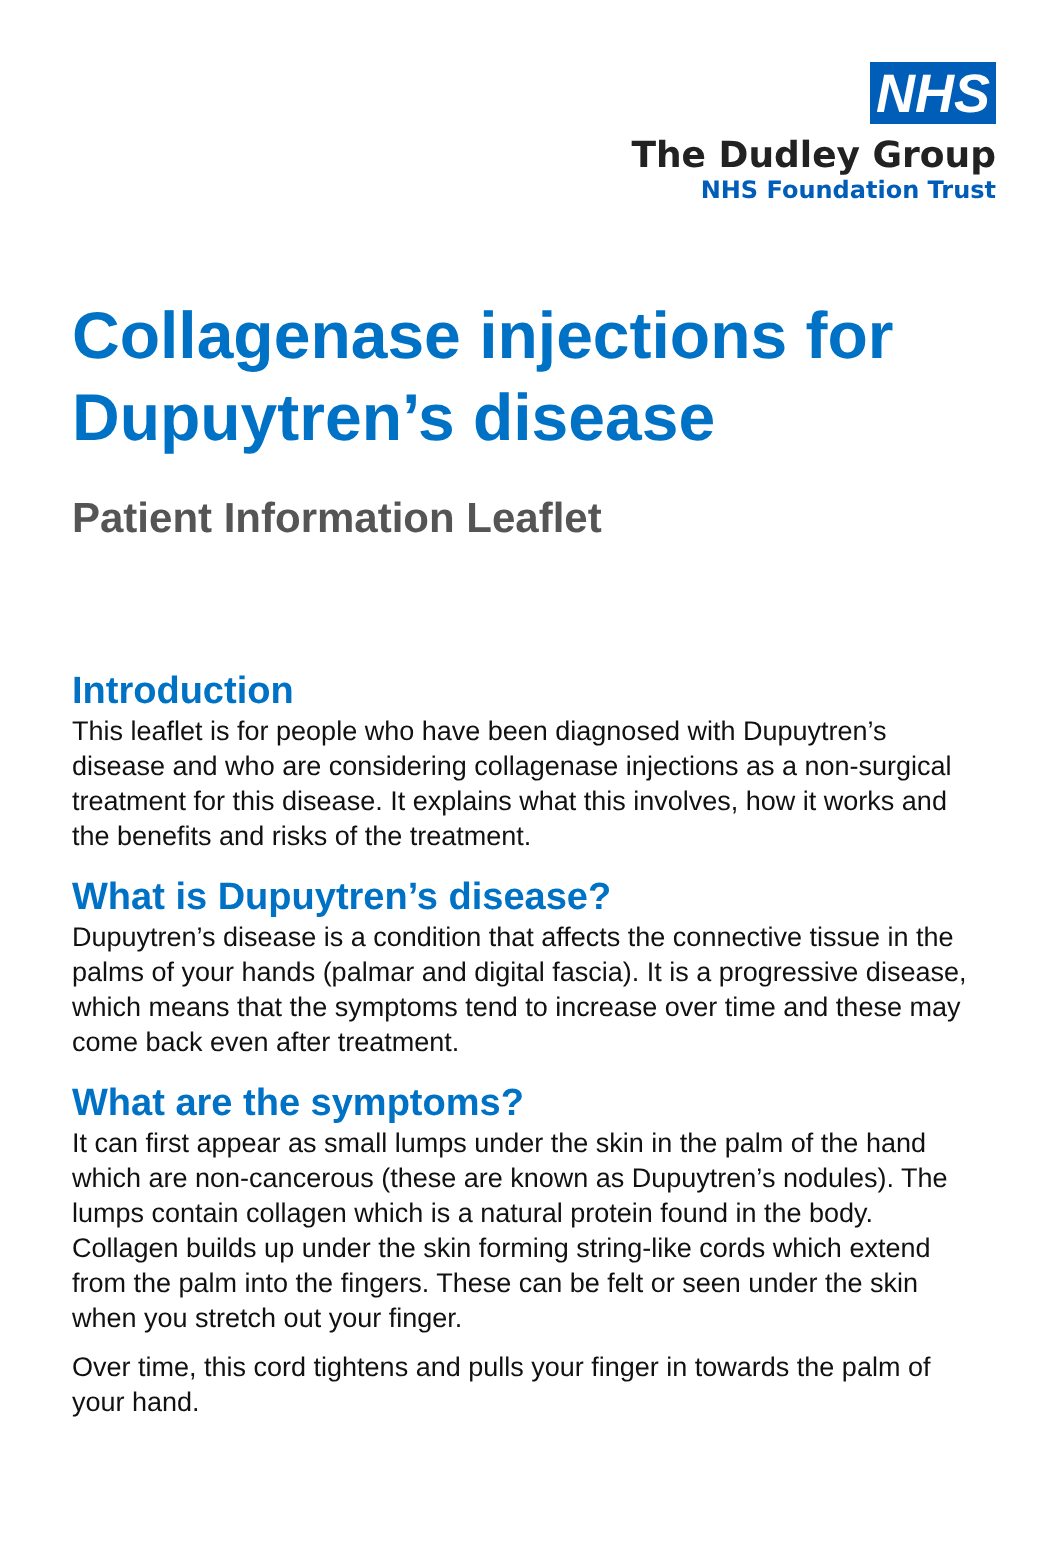NHS
The Dudley Group
NHS Foundation Trust
Collagenase injections for Dupuytren’s disease
Patient Information Leaflet
Introduction
This leaflet is for people who have been diagnosed with Dupuytren’s disease and who are considering collagenase injections as a non-surgical treatment for this disease. It explains what this involves, how it works and the benefits and risks of the treatment.
What is Dupuytren’s disease?
Dupuytren’s disease is a condition that affects the connective tissue in the palms of your hands (palmar and digital fascia). It is a progressive disease, which means that the symptoms tend to increase over time and these may come back even after treatment.
What are the symptoms?
It can first appear as small lumps under the skin in the palm of the hand which are non-cancerous (these are known as Dupuytren’s nodules). The lumps contain collagen which is a natural protein found in the body. Collagen builds up under the skin forming string-like cords which extend from the palm into the fingers. These can be felt or seen under the skin when you stretch out your finger.
Over time, this cord tightens and pulls your finger in towards the palm of your hand.